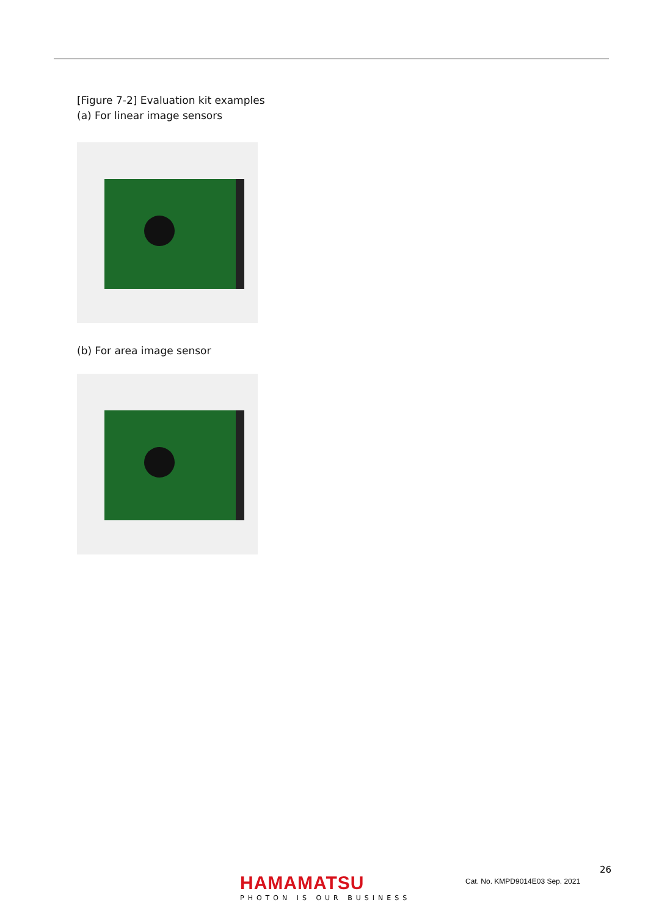[Figure 7-2] Evaluation kit examples
(a) For linear image sensors
(b) For area image sensor
26
HAMAMATSU
PHOTON IS OUR BUSINESS
Cat. No. KMPD9014E03 Sep. 2021